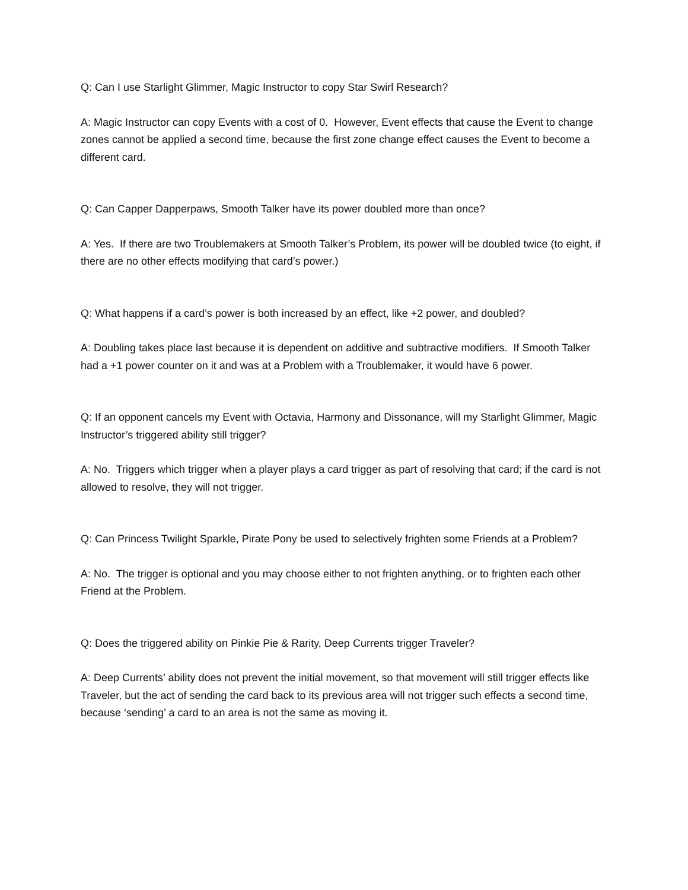Q: Can I use Starlight Glimmer, Magic Instructor to copy Star Swirl Research?
A: Magic Instructor can copy Events with a cost of 0. However, Event effects that cause the Event to change zones cannot be applied a second time, because the first zone change effect causes the Event to become a different card.
Q: Can Capper Dapperpaws, Smooth Talker have its power doubled more than once?
A: Yes. If there are two Troublemakers at Smooth Talker’s Problem, its power will be doubled twice (to eight, if there are no other effects modifying that card’s power.)
Q: What happens if a card’s power is both increased by an effect, like +2 power, and doubled?
A: Doubling takes place last because it is dependent on additive and subtractive modifiers. If Smooth Talker had a +1 power counter on it and was at a Problem with a Troublemaker, it would have 6 power.
Q: If an opponent cancels my Event with Octavia, Harmony and Dissonance, will my Starlight Glimmer, Magic Instructor’s triggered ability still trigger?
A: No. Triggers which trigger when a player plays a card trigger as part of resolving that card; if the card is not allowed to resolve, they will not trigger.
Q: Can Princess Twilight Sparkle, Pirate Pony be used to selectively frighten some Friends at a Problem?
A: No. The trigger is optional and you may choose either to not frighten anything, or to frighten each other Friend at the Problem.
Q: Does the triggered ability on Pinkie Pie & Rarity, Deep Currents trigger Traveler?
A: Deep Currents’ ability does not prevent the initial movement, so that movement will still trigger effects like Traveler, but the act of sending the card back to its previous area will not trigger such effects a second time, because ‘sending’ a card to an area is not the same as moving it.